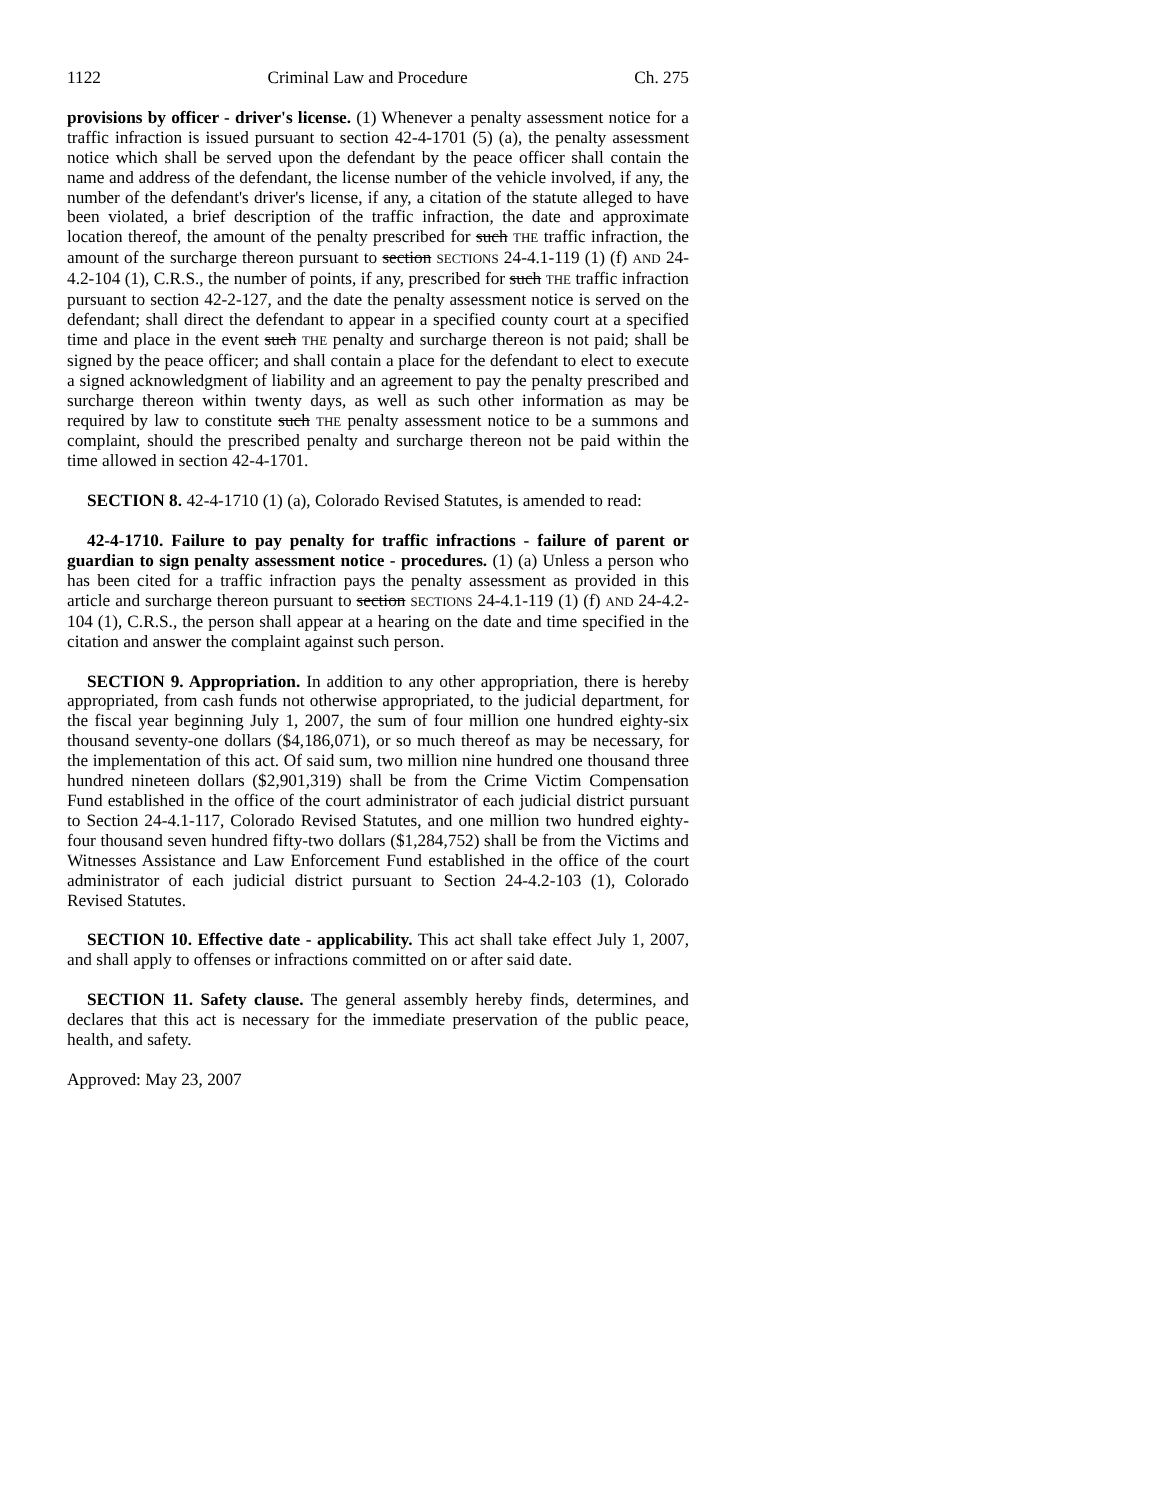1122 Criminal Law and Procedure Ch. 275
provisions by officer - driver's license. (1) Whenever a penalty assessment notice for a traffic infraction is issued pursuant to section 42-4-1701 (5) (a), the penalty assessment notice which shall be served upon the defendant by the peace officer shall contain the name and address of the defendant, the license number of the vehicle involved, if any, the number of the defendant's driver's license, if any, a citation of the statute alleged to have been violated, a brief description of the traffic infraction, the date and approximate location thereof, the amount of the penalty prescribed for such THE traffic infraction, the amount of the surcharge thereon pursuant to section SECTIONS 24-4.1-119 (1) (f) AND 24-4.2-104 (1), C.R.S., the number of points, if any, prescribed for such THE traffic infraction pursuant to section 42-2-127, and the date the penalty assessment notice is served on the defendant; shall direct the defendant to appear in a specified county court at a specified time and place in the event such THE penalty and surcharge thereon is not paid; shall be signed by the peace officer; and shall contain a place for the defendant to elect to execute a signed acknowledgment of liability and an agreement to pay the penalty prescribed and surcharge thereon within twenty days, as well as such other information as may be required by law to constitute such THE penalty assessment notice to be a summons and complaint, should the prescribed penalty and surcharge thereon not be paid within the time allowed in section 42-4-1701.
SECTION 8. 42-4-1710 (1) (a), Colorado Revised Statutes, is amended to read:
42-4-1710. Failure to pay penalty for traffic infractions - failure of parent or guardian to sign penalty assessment notice - procedures. (1) (a) Unless a person who has been cited for a traffic infraction pays the penalty assessment as provided in this article and surcharge thereon pursuant to section SECTIONS 24-4.1-119 (1) (f) AND 24-4.2-104 (1), C.R.S., the person shall appear at a hearing on the date and time specified in the citation and answer the complaint against such person.
SECTION 9. Appropriation. In addition to any other appropriation, there is hereby appropriated, from cash funds not otherwise appropriated, to the judicial department, for the fiscal year beginning July 1, 2007, the sum of four million one hundred eighty-six thousand seventy-one dollars ($4,186,071), or so much thereof as may be necessary, for the implementation of this act. Of said sum, two million nine hundred one thousand three hundred nineteen dollars ($2,901,319) shall be from the Crime Victim Compensation Fund established in the office of the court administrator of each judicial district pursuant to Section 24-4.1-117, Colorado Revised Statutes, and one million two hundred eighty-four thousand seven hundred fifty-two dollars ($1,284,752) shall be from the Victims and Witnesses Assistance and Law Enforcement Fund established in the office of the court administrator of each judicial district pursuant to Section 24-4.2-103 (1), Colorado Revised Statutes.
SECTION 10. Effective date - applicability. This act shall take effect July 1, 2007, and shall apply to offenses or infractions committed on or after said date.
SECTION 11. Safety clause. The general assembly hereby finds, determines, and declares that this act is necessary for the immediate preservation of the public peace, health, and safety.
Approved: May 23, 2007